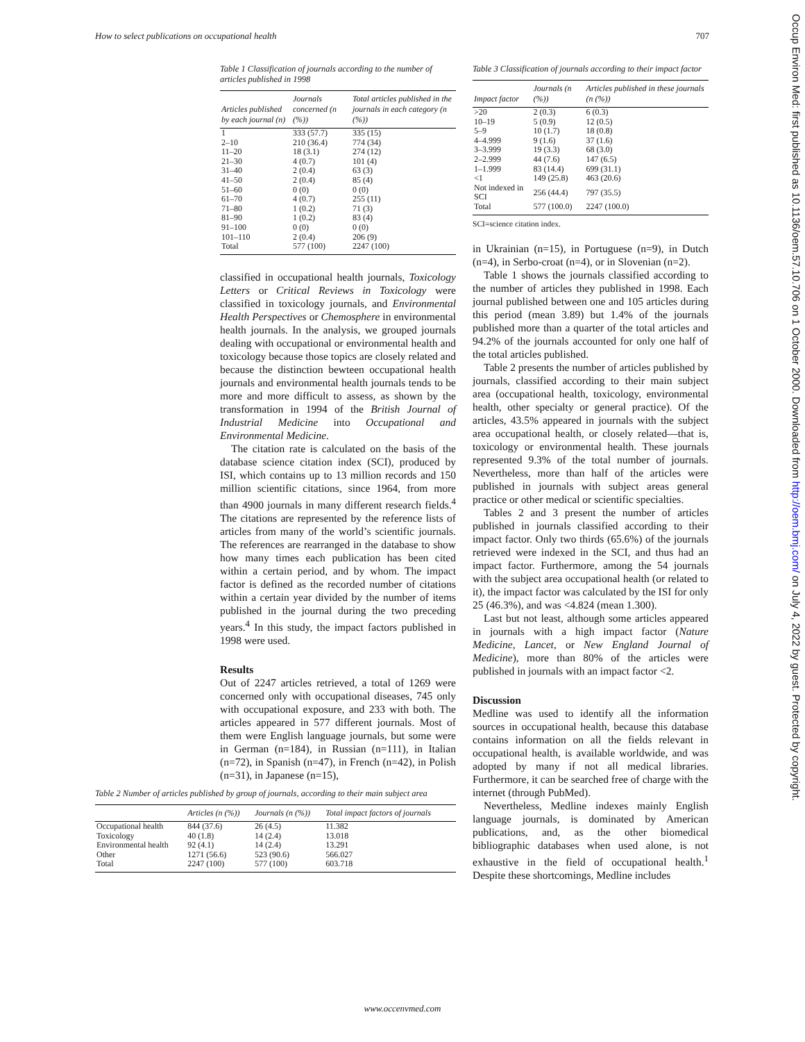How to select publications on occupational health 707
Occup Environ Med: first published as 10.1136/oem.57.10.706 on 1 October 2000. Downloaded from http://oem.bmj.com/ on July 4, 2022 by guest. Protected by copyright.
Table 1 Classification of journals according to the number of articles published in 1998
| Articles published by each journal (n) | Journals concerned (n (%)) | Total articles published in the journals in each category (n (%)) |
| --- | --- | --- |
| 1 | 333 (57.7) | 335 (15) |
| 2–10 | 210 (36.4) | 774 (34) |
| 11–20 | 18 (3.1) | 274 (12) |
| 21–30 | 4 (0.7) | 101 (4) |
| 31–40 | 2 (0.4) | 63 (3) |
| 41–50 | 2 (0.4) | 85 (4) |
| 51–60 | 0 (0) | 0 (0) |
| 61–70 | 4 (0.7) | 255 (11) |
| 71–80 | 1 (0.2) | 71 (3) |
| 81–90 | 1 (0.2) | 83 (4) |
| 91–100 | 0 (0) | 0 (0) |
| 101–110 | 2 (0.4) | 206 (9) |
| Total | 577 (100) | 2247 (100) |
classified in occupational health journals, Toxicology Letters or Critical Reviews in Toxicology were classified in toxicology journals, and Environmental Health Perspectives or Chemosphere in environmental health journals. In the analysis, we grouped journals dealing with occupational or environmental health and toxicology because those topics are closely related and because the distinction bewteen occupational health journals and environmental health journals tends to be more and more difficult to assess, as shown by the transformation in 1994 of the British Journal of Industrial Medicine into Occupational and Environmental Medicine.
The citation rate is calculated on the basis of the database science citation index (SCI), produced by ISI, which contains up to 13 million records and 150 million scientific citations, since 1964, from more than 4900 journals in many different research fields.<sup>4</sup> The citations are represented by the reference lists of articles from many of the world’s scientific journals. The references are rearranged in the database to show how many times each publication has been cited within a certain period, and by whom. The impact factor is defined as the recorded number of citations within a certain year divided by the number of items published in the journal during the two preceding years.<sup>4</sup> In this study, the impact factors published in 1998 were used.
Results
Out of 2247 articles retrieved, a total of 1269 were concerned only with occupational diseases, 745 only with occupational exposure, and 233 with both. The articles appeared in 577 different journals. Most of them were English language journals, but some were in German (n=184), in Russian (n=111), in Italian (n=72), in Spanish (n=47), in French (n=42), in Polish (n=31), in Japanese (n=15),
Table 2 Number of articles published by group of journals, according to their main subject area
| | Articles (n (%)) | Journals (n (%)) | Total impact factors of journals |
| --- | --- | --- | --- |
| Occupational health | 844 (37.6) | 26 (4.5) | 11.382 |
| Toxicology | 40 (1.8) | 14 (2.4) | 13.018 |
| Environmental health | 92 (4.1) | 14 (2.4) | 13.291 |
| Other | 1271 (56.6) | 523 (90.6) | 566.027 |
| Total | 2247 (100) | 577 (100) | 603.718 |
Table 3 Classification of journals according to their impact factor
| Impact factor | Journals (n (%)) | Articles published in these journals (n (%)) |
| --- | --- | --- |
| >20 | 2 (0.3) | 6 (0.3) |
| 10–19 | 5 (0.9) | 12 (0.5) |
| 5–9 | 10 (1.7) | 18 (0.8) |
| 4–4.999 | 9 (1.6) | 37 (1.6) |
| 3–3.999 | 19 (3.3) | 68 (3.0) |
| 2–2.999 | 44 (7.6) | 147 (6.5) |
| 1–1.999 | 83 (14.4) | 699 (31.1) |
| <1 | 149 (25.8) | 463 (20.6) |
| Not indexed in SCI | 256 (44.4) | 797 (35.5) |
| Total | 577 (100.0) | 2247 (100.0) |
SCI=science citation index.
in Ukrainian (n=15), in Portuguese (n=9), in Dutch (n=4), in Serbo-croat (n=4), or in Slovenian (n=2).
Table 1 shows the journals classified according to the number of articles they published in 1998. Each journal published between one and 105 articles during this period (mean 3.89) but 1.4% of the journals published more than a quarter of the total articles and 94.2% of the journals accounted for only one half of the total articles published.
Table 2 presents the number of articles published by journals, classified according to their main subject area (occupational health, toxicology, environmental health, other specialty or general practice). Of the articles, 43.5% appeared in journals with the subject area occupational health, or closely related—that is, toxicology or environmental health. These journals represented 9.3% of the total number of journals. Nevertheless, more than half of the articles were published in journals with subject areas general practice or other medical or scientific specialties.
Tables 2 and 3 present the number of articles published in journals classified according to their impact factor. Only two thirds (65.6%) of the journals retrieved were indexed in the SCI, and thus had an impact factor. Furthermore, among the 54 journals with the subject area occupational health (or related to it), the impact factor was calculated by the ISI for only 25 (46.3%), and was <4.824 (mean 1.300).
Last but not least, although some articles appeared in journals with a high impact factor (Nature Medicine, Lancet, or New England Journal of Medicine), more than 80% of the articles were published in journals with an impact factor <2.
Discussion
Medline was used to identify all the information sources in occupational health, because this database contains information on all the fields relevant in occupational health, is available worldwide, and was adopted by many if not all medical libraries. Furthermore, it can be searched free of charge with the internet (through PubMed).
Nevertheless, Medline indexes mainly English language journals, is dominated by American publications, and, as the other biomedical bibliographic databases when used alone, is not exhaustive in the field of occupational health.<sup>1</sup> Despite these shortcomings, Medline includes
www.occenvmed.com